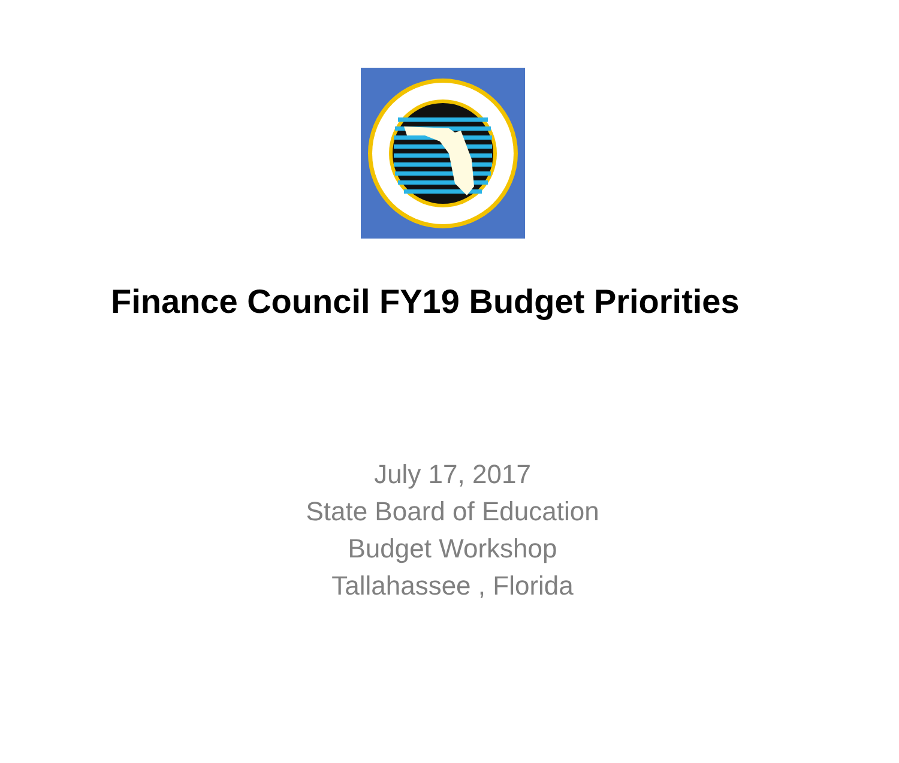Finance Council FY19 Budget Priorities
July 17, 2017
State Board of Education
Budget Workshop
Tallahassee , Florida